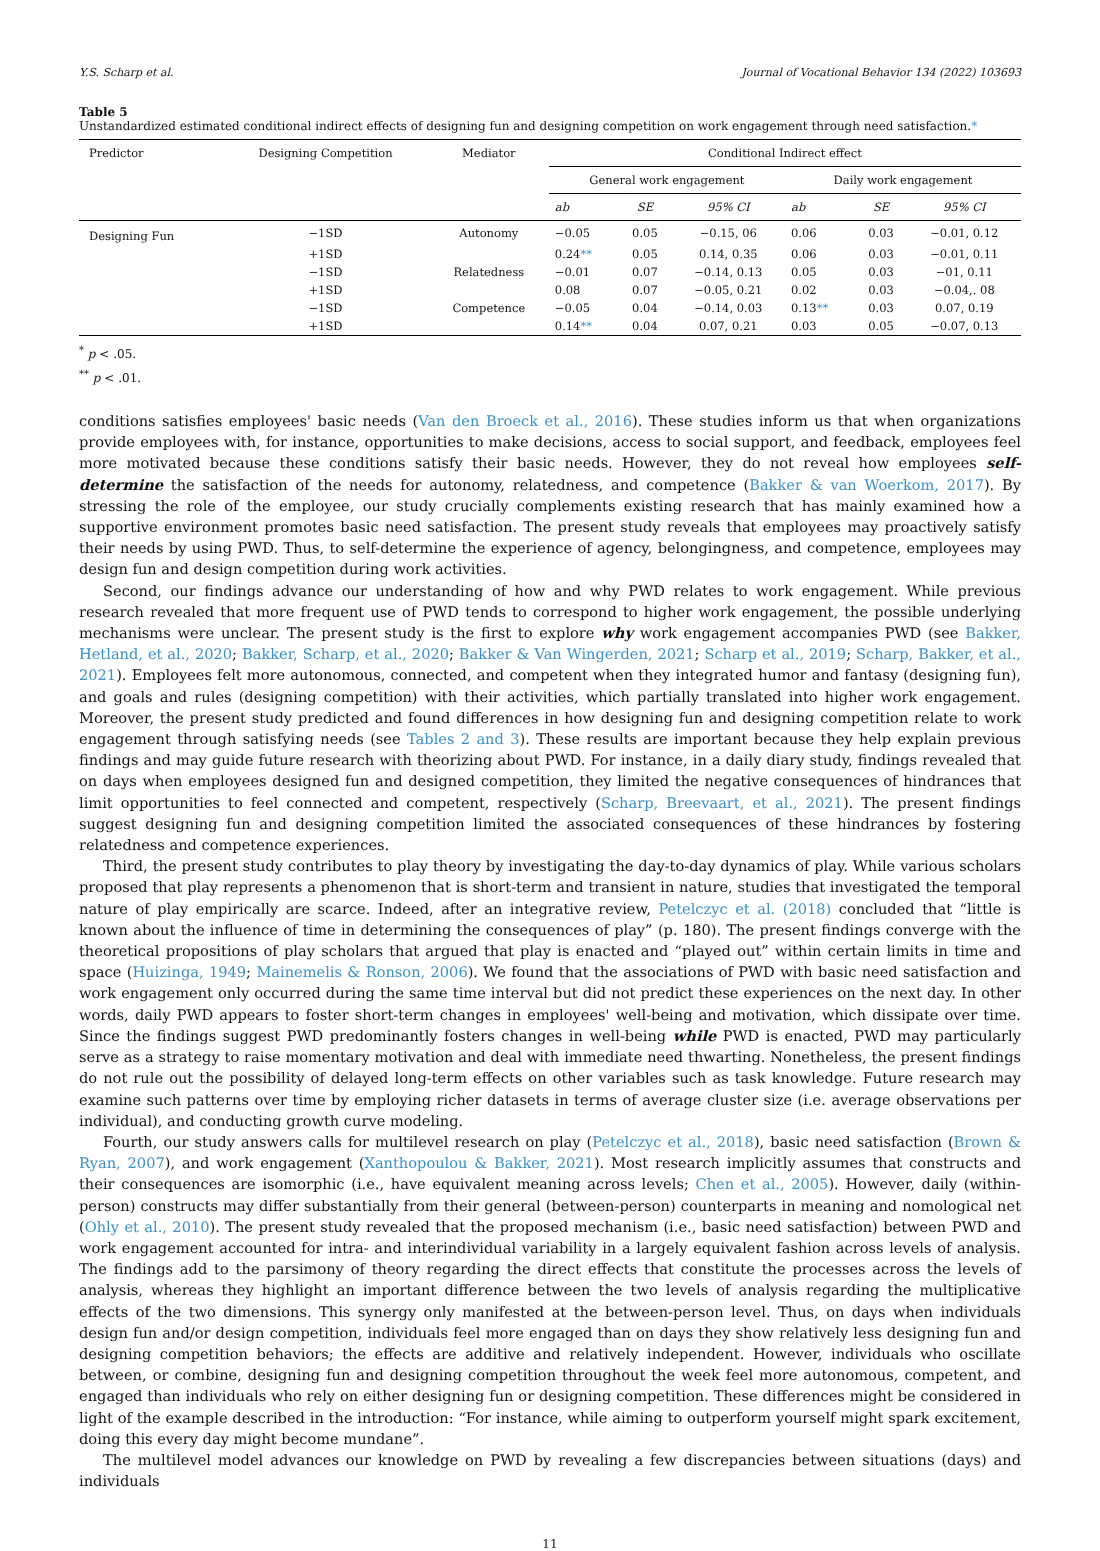Y.S. Scharp et al. Journal of Vocational Behavior 134 (2022) 103693
Table 5
Unstandardized estimated conditional indirect effects of designing fun and designing competition on work engagement through need satisfaction.*
| Predictor | Designing Competition | Mediator | Conditional Indirect effect | | | | | |
| --- | --- | --- | --- | --- | --- | --- | --- | --- |
| | | | General work engagement | | | Daily work engagement | | |
| | | | ab | SE | 95% CI | ab | SE | 95% CI |
| Designing Fun | −1SD | Autonomy | −0.05 | 0.05 | −0.15, 06 | 0.06 | 0.03 | −0.01, 0.12 |
| | +1SD | | 0.24 ** | 0.05 | 0.14, 0.35 | 0.06 | 0.03 | −0.01, 0.11 |
| | −1SD | Relatedness | −0.01 | 0.07 | −0.14, 0.13 | 0.05 | 0.03 | −01, 0.11 |
| | +1SD | | 0.08 | 0.07 | −0.05, 0.21 | 0.02 | 0.03 | −0.04,. 08 |
| | −1SD | Competence | −0.05 | 0.04 | −0.14, 0.03 | 0.13 ** | 0.03 | 0.07, 0.19 |
| | +1SD | | 0.14 ** | 0.04 | 0.07, 0.21 | 0.03 | 0.05 | −0.07, 0.13 |
<sup>*</sup> p < .05.
<sup>**</sup> p < .01.
conditions satisfies employees' basic needs (Van den Broeck et al., 2016). These studies inform us that when organizations provide employees with, for instance, opportunities to make decisions, access to social support, and feedback, employees feel more motivated because these conditions satisfy their basic needs. However, they do not reveal how employees self-determine the satisfaction of the needs for autonomy, relatedness, and competence (Bakker & van Woerkom, 2017). By stressing the role of the employee, our study crucially complements existing research that has mainly examined how a supportive environment promotes basic need satisfaction. The present study reveals that employees may proactively satisfy their needs by using PWD. Thus, to self-determine the experience of agency, belongingness, and competence, employees may design fun and design competition during work activities.
Second, our findings advance our understanding of how and why PWD relates to work engagement. While previous research revealed that more frequent use of PWD tends to correspond to higher work engagement, the possible underlying mechanisms were unclear. The present study is the first to explore why work engagement accompanies PWD (see Bakker, Hetland, et al., 2020; Bakker, Scharp, et al., 2020; Bakker & Van Wingerden, 2021; Scharp et al., 2019; Scharp, Bakker, et al., 2021). Employees felt more autonomous, connected, and competent when they integrated humor and fantasy (designing fun), and goals and rules (designing competition) with their activities, which partially translated into higher work engagement. Moreover, the present study predicted and found differences in how designing fun and designing competition relate to work engagement through satisfying needs (see Tables 2 and 3). These results are important because they help explain previous findings and may guide future research with theorizing about PWD. For instance, in a daily diary study, findings revealed that on days when employees designed fun and designed competition, they limited the negative consequences of hindrances that limit opportunities to feel connected and competent, respectively (Scharp, Breevaart, et al., 2021). The present findings suggest designing fun and designing competition limited the associated consequences of these hindrances by fostering relatedness and competence experiences.
Third, the present study contributes to play theory by investigating the day-to-day dynamics of play. While various scholars proposed that play represents a phenomenon that is short-term and transient in nature, studies that investigated the temporal nature of play empirically are scarce. Indeed, after an integrative review, Petelczyc et al. (2018) concluded that “little is known about the influence of time in determining the consequences of play” (p. 180). The present findings converge with the theoretical propositions of play scholars that argued that play is enacted and “played out” within certain limits in time and space (Huizinga, 1949; Mainemelis & Ronson, 2006). We found that the associations of PWD with basic need satisfaction and work engagement only occurred during the same time interval but did not predict these experiences on the next day. In other words, daily PWD appears to foster short-term changes in employees' well-being and motivation, which dissipate over time. Since the findings suggest PWD predominantly fosters changes in well-being while PWD is enacted, PWD may particularly serve as a strategy to raise momentary motivation and deal with immediate need thwarting. Nonetheless, the present findings do not rule out the possibility of delayed long-term effects on other variables such as task knowledge. Future research may examine such patterns over time by employing richer datasets in terms of average cluster size (i.e. average observations per individual), and conducting growth curve modeling.
Fourth, our study answers calls for multilevel research on play (Petelczyc et al., 2018), basic need satisfaction (Brown & Ryan, 2007), and work engagement (Xanthopoulou & Bakker, 2021). Most research implicitly assumes that constructs and their consequences are isomorphic (i.e., have equivalent meaning across levels; Chen et al., 2005). However, daily (within-person) constructs may differ substantially from their general (between-person) counterparts in meaning and nomological net (Ohly et al., 2010). The present study revealed that the proposed mechanism (i.e., basic need satisfaction) between PWD and work engagement accounted for intra- and interindividual variability in a largely equivalent fashion across levels of analysis. The findings add to the parsimony of theory regarding the direct effects that constitute the processes across the levels of analysis, whereas they highlight an important difference between the two levels of analysis regarding the multiplicative effects of the two dimensions. This synergy only manifested at the between-person level. Thus, on days when individuals design fun and/or design competition, individuals feel more engaged than on days they show relatively less designing fun and designing competition behaviors; the effects are additive and relatively independent. However, individuals who oscillate between, or combine, designing fun and designing competition throughout the week feel more autonomous, competent, and engaged than individuals who rely on either designing fun or designing competition. These differences might be considered in light of the example described in the introduction: “For instance, while aiming to outperform yourself might spark excitement, doing this every day might become mundane”.
The multilevel model advances our knowledge on PWD by revealing a few discrepancies between situations (days) and individuals
11